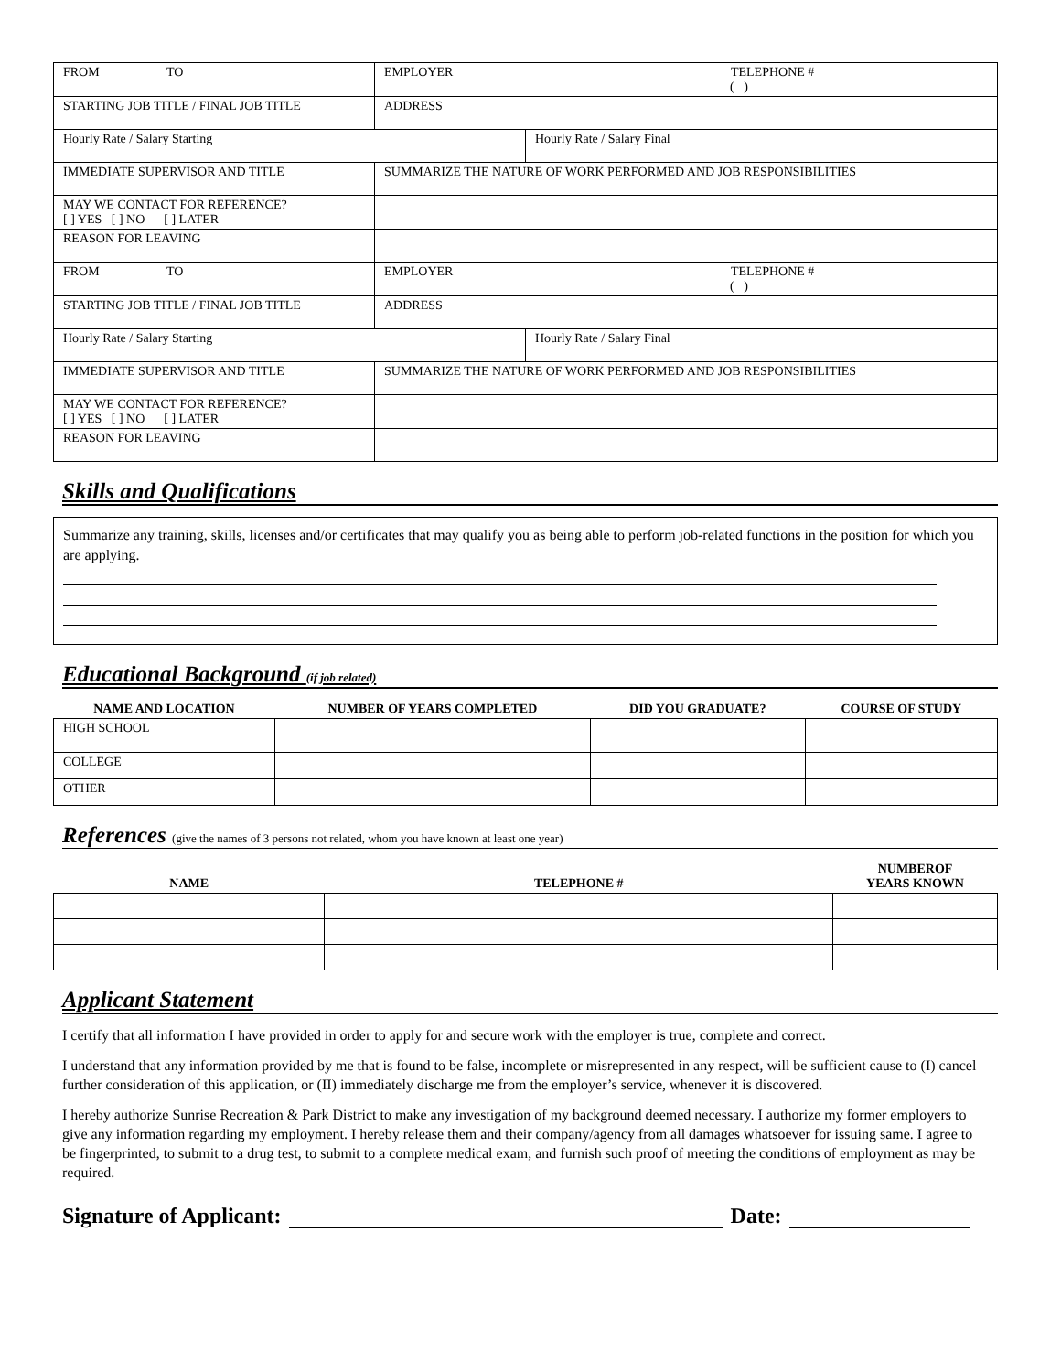| FROM TO | EMPLOYER TELEPHONE # ( ) | |
| STARTING JOB TITLE / FINAL JOB TITLE | ADDRESS | |
| Hourly Rate / Salary Starting | | Hourly Rate / Salary Final |
| IMMEDIATE SUPERVISOR AND TITLE | SUMMARIZE THE NATURE OF WORK PERFORMED AND JOB RESPONSIBILITIES | |
| MAY WE CONTACT FOR REFERENCE? [ ] YES [ ] NO [ ] LATER | | |
| REASON FOR LEAVING | | |
| FROM TO | EMPLOYER TELEPHONE # ( ) | |
| STARTING JOB TITLE / FINAL JOB TITLE | ADDRESS | |
| Hourly Rate / Salary Starting | | Hourly Rate / Salary Final |
| IMMEDIATE SUPERVISOR AND TITLE | SUMMARIZE THE NATURE OF WORK PERFORMED AND JOB RESPONSIBILITIES | |
| MAY WE CONTACT FOR REFERENCE? [ ] YES [ ] NO [ ] LATER | | |
| REASON FOR LEAVING | | |
Skills and Qualifications
Summarize any training, skills, licenses and/or certificates that may qualify you as being able to perform job-related functions in the position for which you are applying.
Educational Background (if job related)
| NAME AND LOCATION | NUMBER OF YEARS COMPLETED | DID YOU GRADUATE? | COURSE OF STUDY |
| --- | --- | --- | --- |
| HIGH SCHOOL | | | |
| COLLEGE | | | |
| OTHER | | | |
References (give the names of 3 persons not related, whom you have known at least one year)
| NAME | TELEPHONE # | NUMBEROF YEARS KNOWN |
| --- | --- | --- |
Applicant Statement
I certify that all information I have provided in order to apply for and secure work with the employer is true, complete and correct.
I understand that any information provided by me that is found to be false, incomplete or misrepresented in any respect, will be sufficient cause to (I) cancel further consideration of this application, or (II) immediately discharge me from the employer’s service, whenever it is discovered.
I hereby authorize Sunrise Recreation & Park District to make any investigation of my background deemed necessary. I authorize my former employers to give any information regarding my employment. I hereby release them and their company/agency from all damages whatsoever for issuing same. I agree to be fingerprinted, to submit to a drug test, to submit to a complete medical exam, and furnish such proof of meeting the conditions of employment as may be required.
Signature of Applicant: Date: